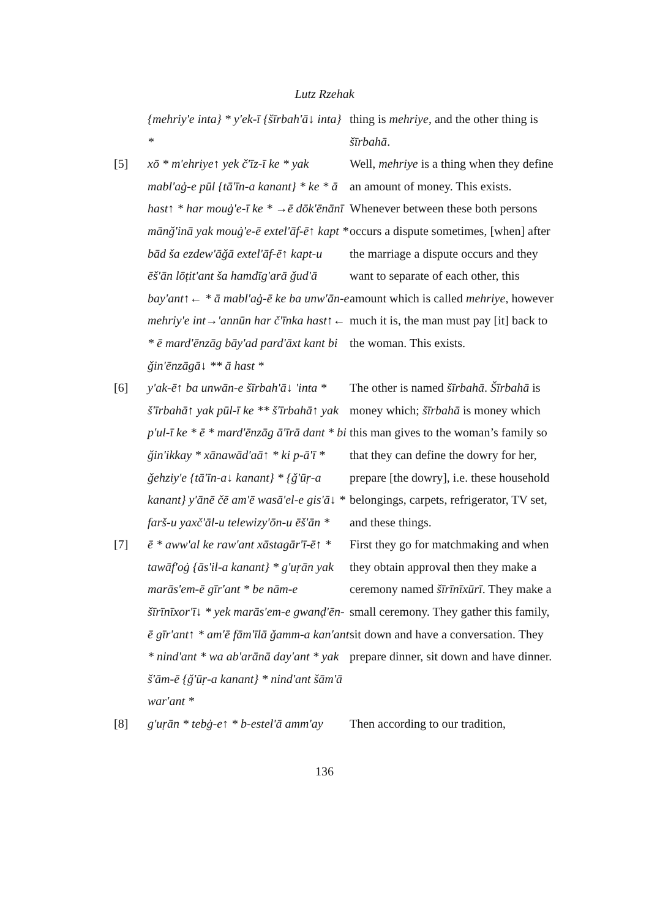Lutz Rzehak
| | {mehriy'e inta} * y'ek-ī {šīrbah'ā↓ inta} * | thing is mehriye , and the other thing is šīrbahā . |
| [5] | xō * m'ehriye↑ yek č'īz-ī ke * yak mabl'aġ-e pūl {tā'īn-a kanant} * ke * ā hast↑ * har mouġ'e-ī ke * →ē dōk'ēnānī mānǧ'inā yak mouġ'e-ē extel'āf-ē↑ kapt * bād ša ezdew'āǧā extel'āf-ē↑ kapt-u ēš'ān lōṭit'ant ša hamdīg'arā ǧud'ā bay'ant↑← * ā mabl'aġ-ē ke ba unw'ān-e mehriy'e int→'annūn har č'īnka hast↑← * ē mard'ēnzāg bāy'ad pard'āxt kant bi ǧin'ēnzāgā↓ ** ā hast * | Well, mehriye is a thing when they define an amount of money. This exists. Whenever between these both persons occurs a dispute sometimes, [when] after the marriage a dispute occurs and they want to separate of each other, this amount which is called mehriye , however much it is, the man must pay [it] back to the woman. This exists. |
| [6] | y'ak-ē↑ ba unwān-e šīrbah'ā↓ 'inta * š'īrbahā↑ yak pūl-ī ke ** š'īrbahā↑ yak p'ul-ī ke * ē * mard'ēnzāg ā'īrā dant * bi ǧin'ikkay * xānawād'aā↑ * ki p-ā'ī * ǧehziy'e {tā'īn-a↓ kanant} * {ǧ'ūṛ-a kanant} y'ānē čē am'ē wasā'el-e gis'ā↓ * farš-u yaxč'āl-u telewizy'ōn-u ēš'ān * | The other is named šīrbahā . Šīrbahā is money which; šīrbahā is money which this man gives to the woman’s family so that they can define the dowry for her, prepare [the dowry], i.e. these household belongings, carpets, refrigerator, TV set, and these things. |
| [7] | ē * aww'al ke raw'ant xāstagār'ī-ē↑ * tawāf'oġ {ās'il-a kanant} * g'uṛān yak marās'em-ē gīr'ant * be nām-e šīrīnīxor'ī↓ * yek marās'em-e gwanḍ'ēn-ē gīr'ant↑ * am'ē fām'īlā ǧamm-a kan'ant * nind'ant * wa ab'arānā day'ant * yak š'ām-ē {ǧ'ūṛ-a kanant} * nind'ant šām'ā war'ant * | First they go for matchmaking and when they obtain approval then they make a ceremony named šīrīnīxūrī . They make a small ceremony. They gather this family, sit down and have a conversation. They prepare dinner, sit down and have dinner. |
| [8] | g'uṛān * tebġ-e↑ * b-estel'ā amm'ay | Then according to our tradition, |
136